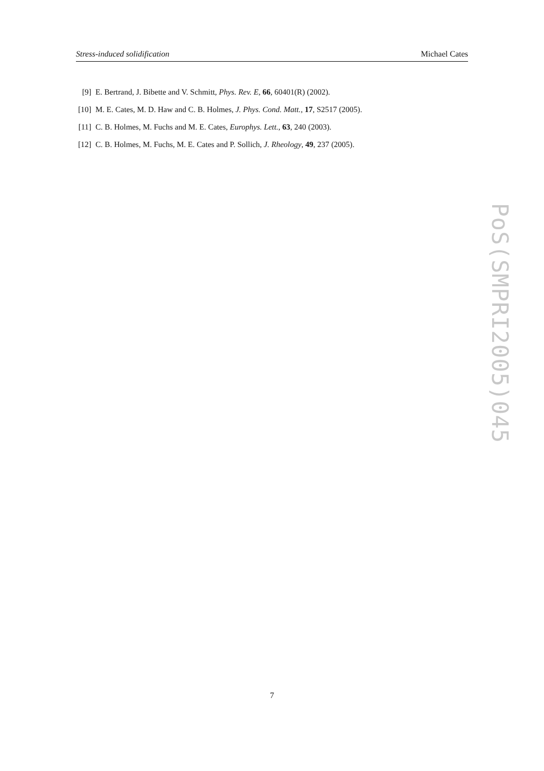Stress-induced solidification Michael Cates
[9] E. Bertrand, J. Bibette and V. Schmitt, Phys. Rev. E, 66, 60401(R) (2002).
[10] M. E. Cates, M. D. Haw and C. B. Holmes, J. Phys. Cond. Matt., 17, S2517 (2005).
[11] C. B. Holmes, M. Fuchs and M. E. Cates, Europhys. Lett., 63, 240 (2003).
[12] C. B. Holmes, M. Fuchs, M. E. Cates and P. Sollich, J. Rheology, 49, 237 (2005).
PoS(SMPRI2005)045
7